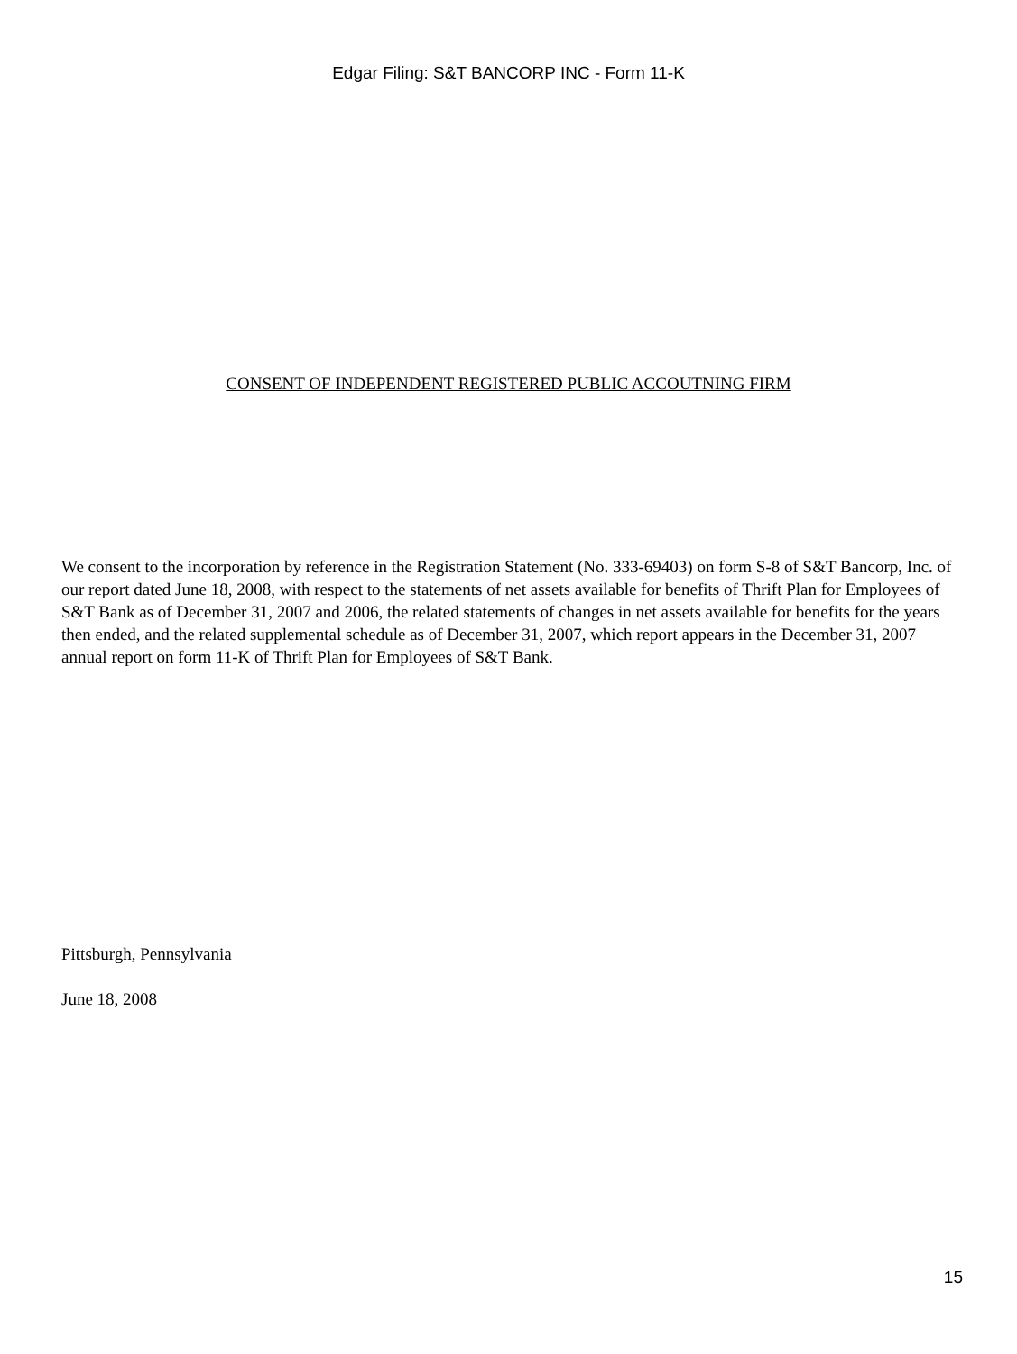Edgar Filing: S&T BANCORP INC - Form 11-K
CONSENT OF INDEPENDENT REGISTERED PUBLIC ACCOUTNING FIRM
We consent to the incorporation by reference in the Registration Statement (No. 333-69403) on form S-8 of S&T Bancorp, Inc. of our report dated June 18, 2008, with respect to the statements of net assets available for benefits of Thrift Plan for Employees of S&T Bank as of December 31, 2007 and 2006, the related statements of changes in net assets available for benefits for the years then ended, and the related supplemental schedule as of December 31, 2007, which report appears in the December 31, 2007 annual report on form 11-K of Thrift Plan for Employees of S&T Bank.
Pittsburgh, Pennsylvania
June 18, 2008
15